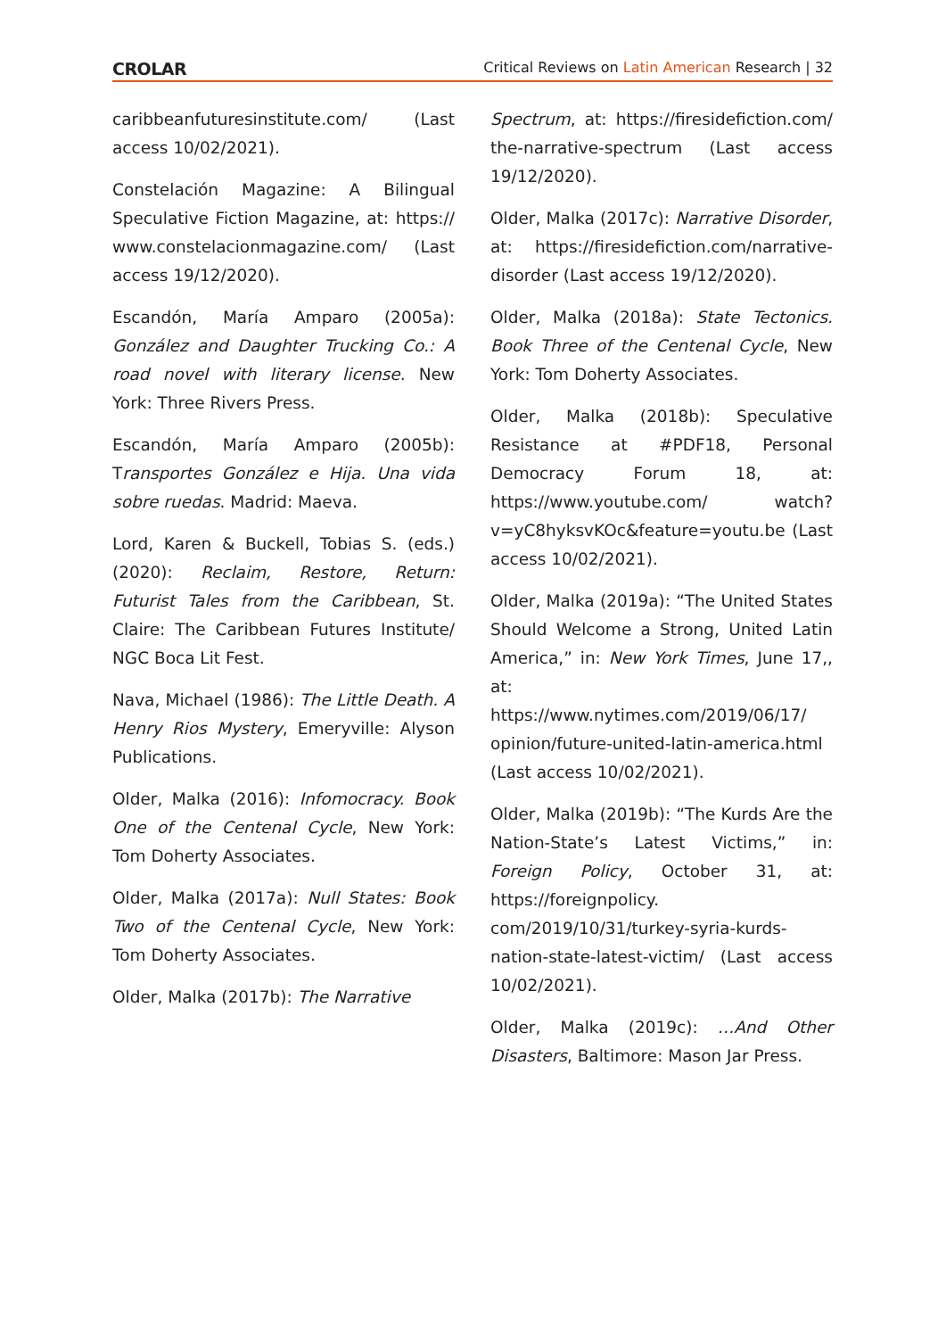CROLAR Critical Reviews on Latin American Research | 32
caribbeanfuturesinstitute.com/ (Last access 10/02/2021).
Constelación Magazine: A Bilingual Speculative Fiction Magazine, at: https:// www.constelacionmagazine.com/ (Last access 19/12/2020).
Escandón, María Amparo (2005a): González and Daughter Trucking Co.: A road novel with literary license. New York: Three Rivers Press.
Escandón, María Amparo (2005b): Transportes González e Hija. Una vida sobre ruedas. Madrid: Maeva.
Lord, Karen & Buckell, Tobias S. (eds.) (2020): Reclaim, Restore, Return: Futurist Tales from the Caribbean, St. Claire: The Caribbean Futures Institute/ NGC Boca Lit Fest.
Nava, Michael (1986): The Little Death. A Henry Rios Mystery, Emeryville: Alyson Publications.
Older, Malka (2016): Infomocracy. Book One of the Centenal Cycle, New York: Tom Doherty Associates.
Older, Malka (2017a): Null States: Book Two of the Centenal Cycle, New York: Tom Doherty Associates.
Older, Malka (2017b): The Narrative
Spectrum, at: https://firesidefiction.com/ the-narrative-spectrum (Last access 19/12/2020).
Older, Malka (2017c): Narrative Disorder, at: https://firesidefiction.com/narrative-disorder (Last access 19/12/2020).
Older, Malka (2018a): State Tectonics. Book Three of the Centenal Cycle, New York: Tom Doherty Associates.
Older, Malka (2018b): Speculative Resistance at #PDF18, Personal Democracy Forum 18, at: https://www.youtube.com/ watch?v=yC8hyksvKOc&feature=youtu.be (Last access 10/02/2021).
Older, Malka (2019a): “The United States Should Welcome a Strong, United Latin America,” in: New York Times, June 17,, at: https://www.nytimes.com/2019/06/17/ opinion/future-united-latin-america.html (Last access 10/02/2021).
Older, Malka (2019b): “The Kurds Are the Nation-State’s Latest Victims,” in: Foreign Policy, October 31, at: https://foreignpolicy. com/2019/10/31/turkey-syria-kurds-nation-state-latest-victim/ (Last access 10/02/2021).
Older, Malka (2019c): …And Other Disasters, Baltimore: Mason Jar Press.